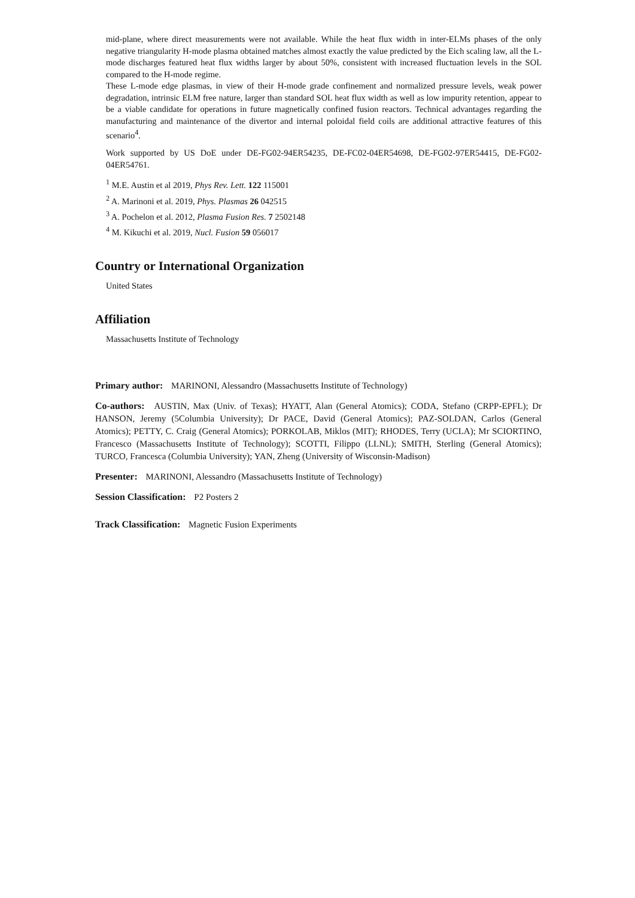mid-plane, where direct measurements were not available. While the heat flux width in inter-ELMs phases of the only negative triangularity H-mode plasma obtained matches almost exactly the value predicted by the Eich scaling law, all the L-mode discharges featured heat flux widths larger by about 50%, consistent with increased fluctuation levels in the SOL compared to the H-mode regime.
These L-mode edge plasmas, in view of their H-mode grade confinement and normalized pressure levels, weak power degradation, intrinsic ELM free nature, larger than standard SOL heat flux width as well as low impurity retention, appear to be a viable candidate for operations in future magnetically confined fusion reactors. Technical advantages regarding the manufacturing and maintenance of the divertor and internal poloidal field coils are additional attractive features of this scenario<sup>4</sup>.
Work supported by US DoE under DE-FG02-94ER54235, DE-FC02-04ER54698, DE-FG02-97ER54415, DE-FG02-04ER54761.
<sup>1</sup> M.E. Austin et al 2019, Phys Rev. Lett. 122 115001
<sup>2</sup> A. Marinoni et al. 2019, Phys. Plasmas 26 042515
<sup>3</sup> A. Pochelon et al. 2012, Plasma Fusion Res. 7 2502148
<sup>4</sup> M. Kikuchi et al. 2019, Nucl. Fusion 59 056017
Country or International Organization
United States
Affiliation
Massachusetts Institute of Technology
Primary author: MARINONI, Alessandro (Massachusetts Institute of Technology)
Co-authors: AUSTIN, Max (Univ. of Texas); HYATT, Alan (General Atomics); CODA, Stefano (CRPP-EPFL); Dr HANSON, Jeremy (5Columbia University); Dr PACE, David (General Atomics); PAZ-SOLDAN, Carlos (General Atomics); PETTY, C. Craig (General Atomics); PORKOLAB, Miklos (MIT); RHODES, Terry (UCLA); Mr SCIORTINO, Francesco (Massachusetts Institute of Technology); SCOTTI, Filippo (LLNL); SMITH, Sterling (General Atomics); TURCO, Francesca (Columbia University); YAN, Zheng (University of Wisconsin-Madison)
Presenter: MARINONI, Alessandro (Massachusetts Institute of Technology)
Session Classification: P2 Posters 2
Track Classification: Magnetic Fusion Experiments